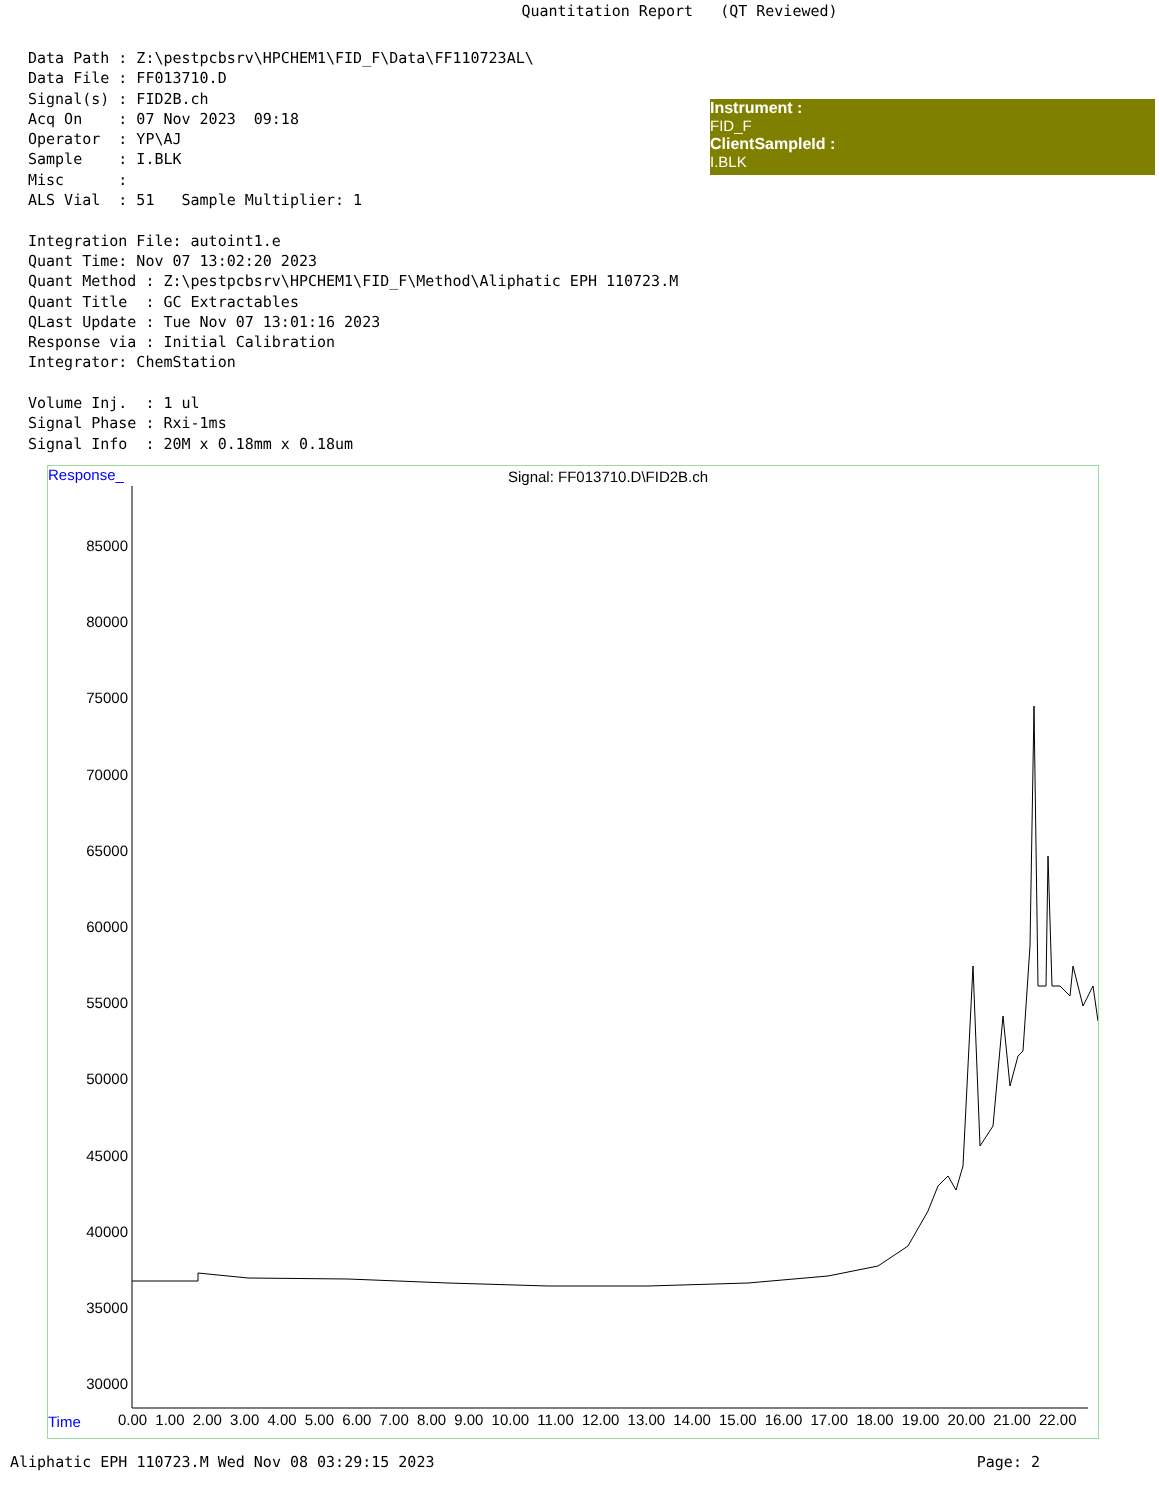Quantitation Report (QT Reviewed)
Data Path : Z:\pestpcbsrv\HPCHEM1\FID_F\Data\FF110723AL\
Data File : FF013710.D
Signal(s) : FID2B.ch
Acq On    : 07 Nov 2023  09:18
Operator  : YP\AJ
Sample    : I.BLK
Misc      :
ALS Vial  : 51   Sample Multiplier: 1

Integration File: autoint1.e
Quant Time: Nov 07 13:02:20 2023
Quant Method : Z:\pestpcbsrv\HPCHEM1\FID_F\Method\Aliphatic EPH 110723.M
Quant Title  : GC Extractables
QLast Update : Tue Nov 07 13:01:16 2023
Response via : Initial Calibration
Integrator: ChemStation

Volume Inj.  : 1 ul
Signal Phase : Rxi-1ms
Signal Info  : 20M x 0.18mm x 0.18um
Instrument :
FID_F
ClientSampleId :
I.BLK
Response_ Signal: FF013710.D\FID2B.ch
85000
80000
75000
70000
65000
60000
55000
50000
45000
40000
35000
30000
Time
0.00 1.00 2.00 3.00 4.00 5.00 6.00 7.00 8.00 9.00 10.00 11.00 12.00 13.00 14.00 15.00 16.00 17.00 18.00 19.00 20.00 21.00 22.00
Aliphatic EPH 110723.M Wed Nov 08 03:29:15 2023
Page: 2